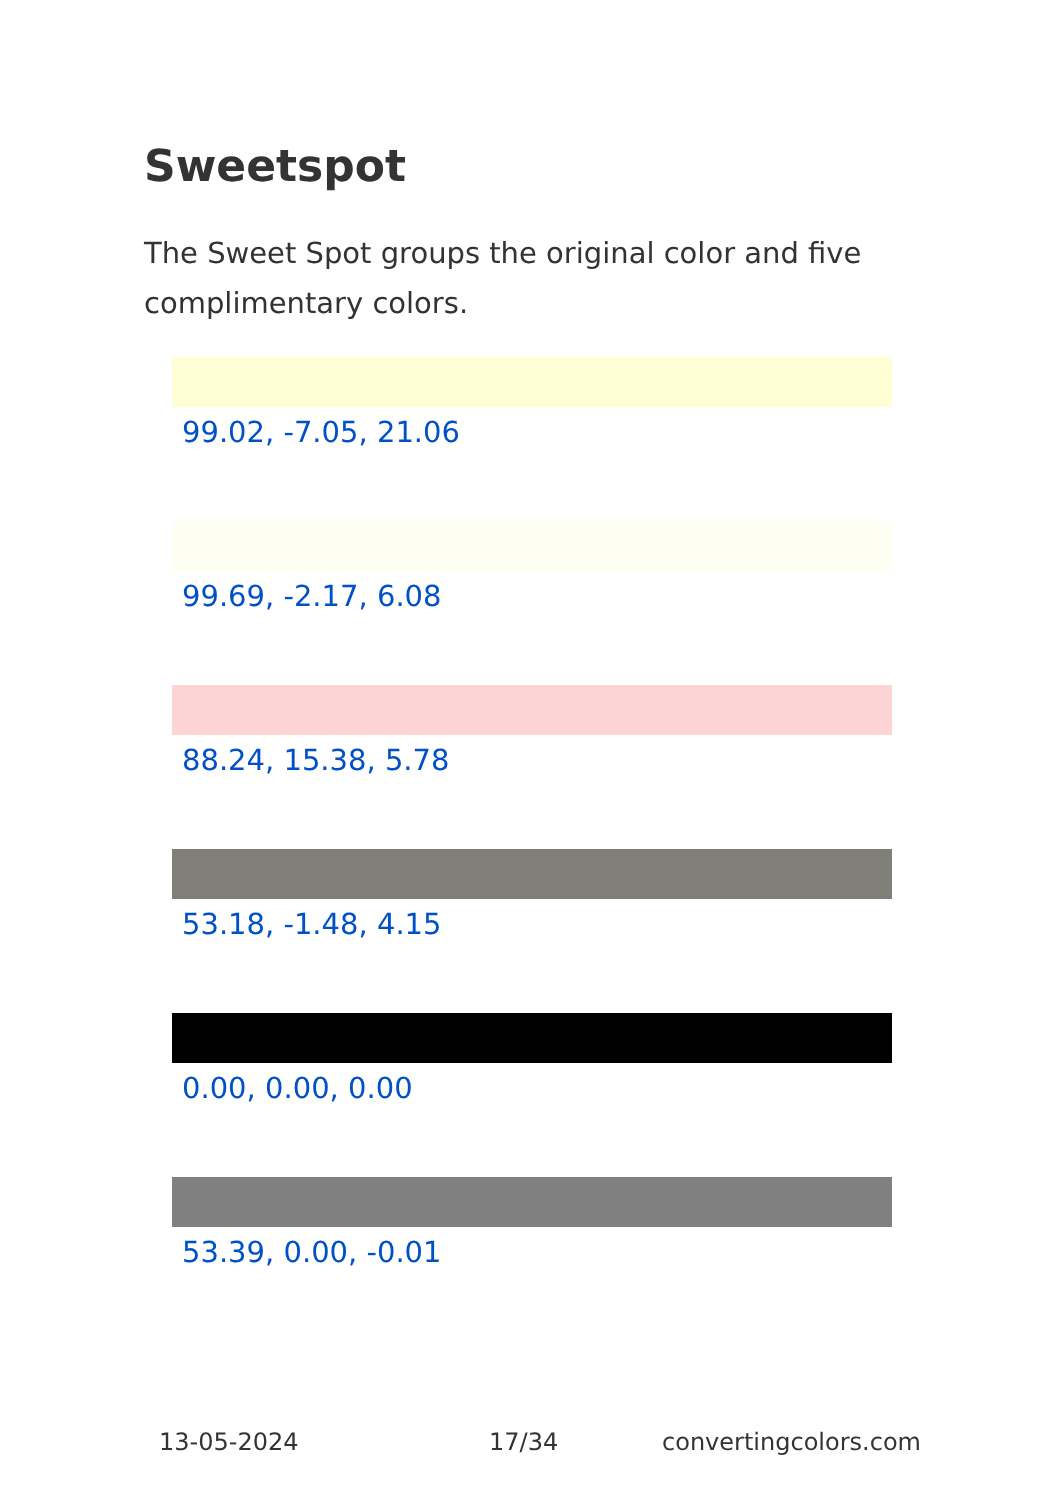Sweetspot
The Sweet Spot groups the original color and five complimentary colors.
99.02, -7.05, 21.06
99.69, -2.17, 6.08
88.24, 15.38, 5.78
53.18, -1.48, 4.15
0.00, 0.00, 0.00
53.39, 0.00, -0.01
13-05-2024 17/34 convertingcolors.com